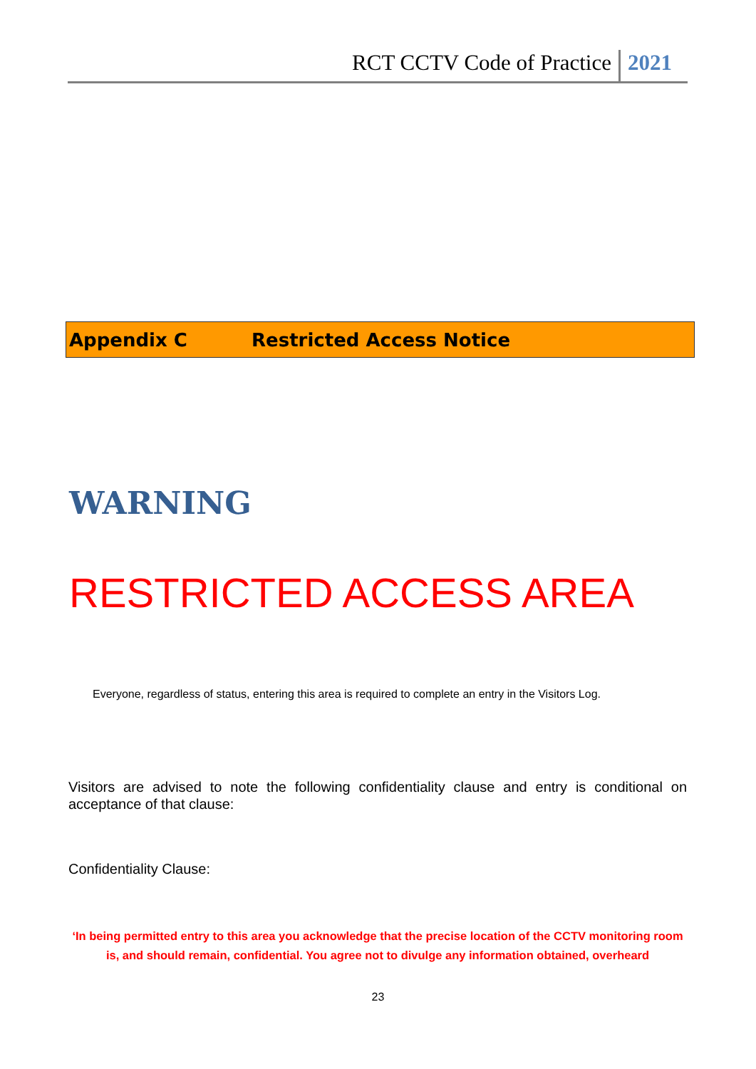RCT CCTV Code of Practice
2021
Appendix C Restricted Access Notice
WARNING
RESTRICTED ACCESS AREA
Everyone, regardless of status, entering this area is required to complete an entry in the Visitors Log.
Visitors are advised to note the following confidentiality clause and entry is conditional on acceptance of that clause:
Confidentiality Clause:
‘In being permitted entry to this area you acknowledge that the precise location of the CCTV monitoring room is, and should remain, confidential. You agree not to divulge any information obtained, overheard
23